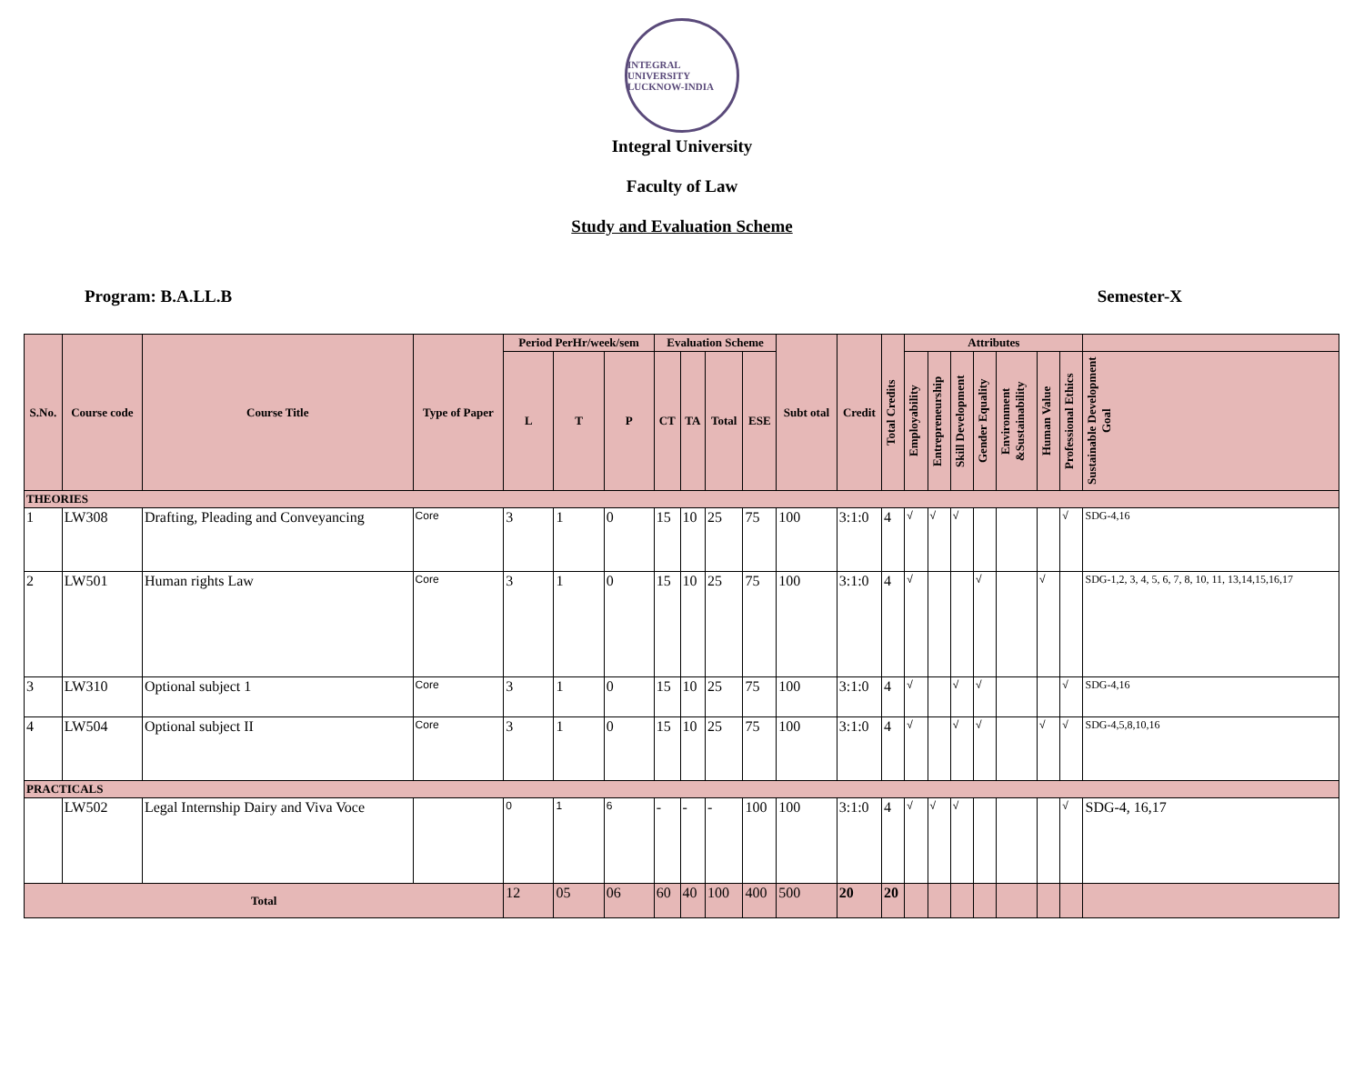INTEGRAL UNIVERSITY
LUCKNOW-INDIA
Integral University
Faculty of Law
Study and Evaluation Scheme
Program: B.A.LL.B Semester-X
| S.No. | Course code | Course Title | Type of Paper | Period PerHr/week/sem | | | Evaluation Scheme | | | | Subt otal | Credit | Total Credits | Attributes | | | | | | | |
| --- | --- | --- | --- | --- | --- | --- | --- | --- | --- | --- | --- | --- | --- | --- | --- | --- | --- | --- | --- | --- | --- |
| | | | | L | T | P | CT | TA | Total | ESE | | | | Employability | Entrepreneurship | Skill Development | Gender Equality | Environment &Sustainability | Human Value | Professional Ethics | Sustainable Development Goal |
| THEORIES | | | | | | | | | | | | | | | | | | | | | |
| 1 | LW308 | Drafting, Pleading and Conveyancing | Core | 3 | 1 | 0 | 15 | 10 | 25 | 75 | 100 | 3:1:0 | 4 | √ | √ | √ | | | | √ | SDG-4,16 |
| 2 | LW501 | Human rights Law | Core | 3 | 1 | 0 | 15 | 10 | 25 | 75 | 100 | 3:1:0 | 4 | √ | | | √ | | √ | | SDG-1,2, 3, 4, 5, 6, 7, 8, 10, 11, 13,14,15,16,17 |
| 3 | LW310 | Optional subject 1 | Core | 3 | 1 | 0 | 15 | 10 | 25 | 75 | 100 | 3:1:0 | 4 | √ | | √ | √ | | | √ | SDG-4,16 |
| 4 | LW504 | Optional subject II | Core | 3 | 1 | 0 | 15 | 10 | 25 | 75 | 100 | 3:1:0 | 4 | √ | | √ | √ | | √ | √ | SDG-4,5,8,10,16 |
| PRACTICALS | | | | | | | | | | | | | | | | | | | | | |
| | LW502 | Legal Internship Dairy and Viva Voce | | 0 | 1 | 6 | - | - | - | 100 | 100 | 3:1:0 | 4 | √ | √ | √ | | | | √ | SDG-4, 16,17 |
| Total | | | | 12 | 05 | 06 | 60 | 40 | 100 | 400 | 500 | 20 | 20 | | | | | | | | |